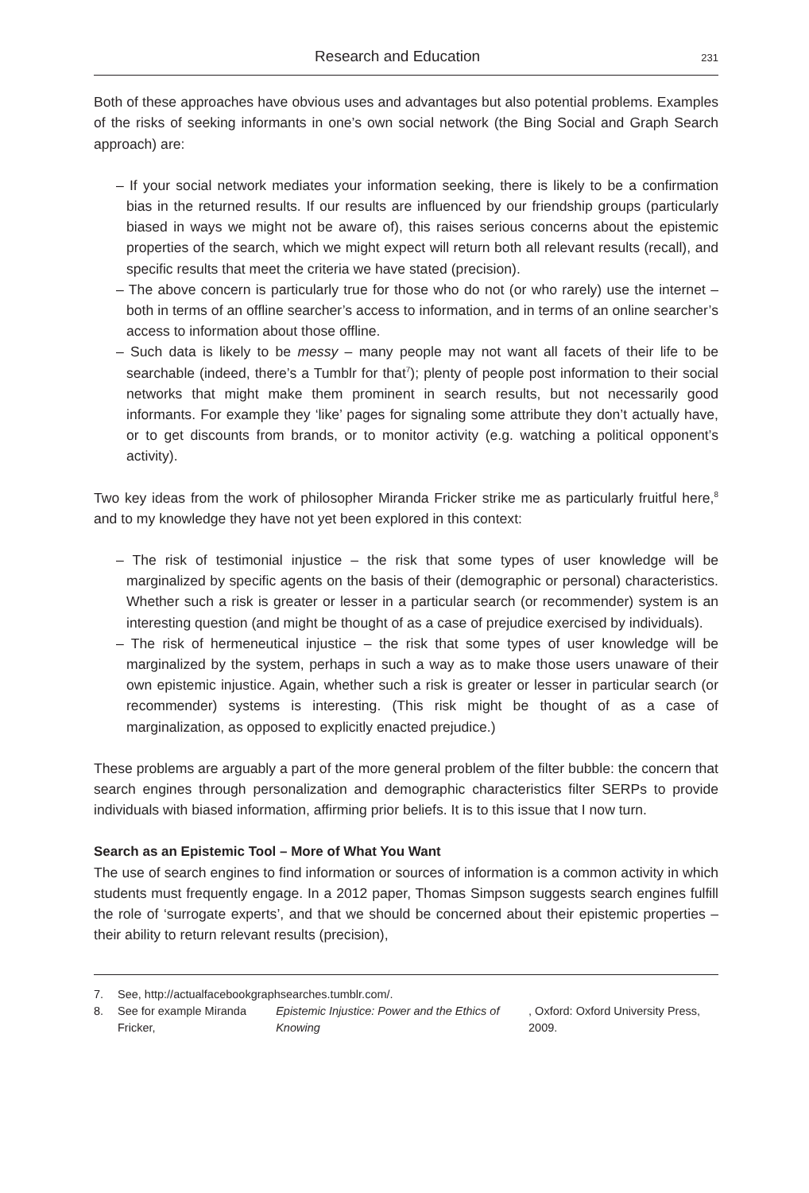Research and Education 231
Both of these approaches have obvious uses and advantages but also potential problems. Examples of the risks of seeking informants in one’s own social network (the Bing Social and Graph Search approach) are:
– If your social network mediates your information seeking, there is likely to be a confirmation bias in the returned results. If our results are influenced by our friendship groups (particularly biased in ways we might not be aware of), this raises serious concerns about the epistemic properties of the search, which we might expect will return both all relevant results (recall), and specific results that meet the criteria we have stated (precision).
– The above concern is particularly true for those who do not (or who rarely) use the internet – both in terms of an offline searcher’s access to information, and in terms of an online searcher’s access to information about those offline.
– Such data is likely to be messy – many people may not want all facets of their life to be searchable (indeed, there’s a Tumblr for that<sup>7</sup>); plenty of people post information to their social networks that might make them prominent in search results, but not necessarily good informants. For example they ‘like’ pages for signaling some attribute they don’t actually have, or to get discounts from brands, or to monitor activity (e.g. watching a political opponent’s activity).
Two key ideas from the work of philosopher Miranda Fricker strike me as particularly fruitful here,<sup>8</sup> and to my knowledge they have not yet been explored in this context:
– The risk of testimonial injustice – the risk that some types of user knowledge will be marginalized by specific agents on the basis of their (demographic or personal) characteristics. Whether such a risk is greater or lesser in a particular search (or recommender) system is an interesting question (and might be thought of as a case of prejudice exercised by individuals).
– The risk of hermeneutical injustice – the risk that some types of user knowledge will be marginalized by the system, perhaps in such a way as to make those users unaware of their own epistemic injustice. Again, whether such a risk is greater or lesser in particular search (or recommender) systems is interesting. (This risk might be thought of as a case of marginalization, as opposed to explicitly enacted prejudice.)
These problems are arguably a part of the more general problem of the filter bubble: the concern that search engines through personalization and demographic characteristics filter SERPs to provide individuals with biased information, affirming prior beliefs. It is to this issue that I now turn.
Search as an Epistemic Tool – More of What You Want
The use of search engines to find information or sources of information is a common activity in which students must frequently engage. In a 2012 paper, Thomas Simpson suggests search engines fulfill the role of ‘surrogate experts’, and that we should be concerned about their epistemic properties – their ability to return relevant results (precision),
7. See, http://actualfacebookgraphsearches.tumblr.com/.
8. See for example Miranda Fricker, Epistemic Injustice: Power and the Ethics of Knowing, Oxford: Oxford University Press, 2009.